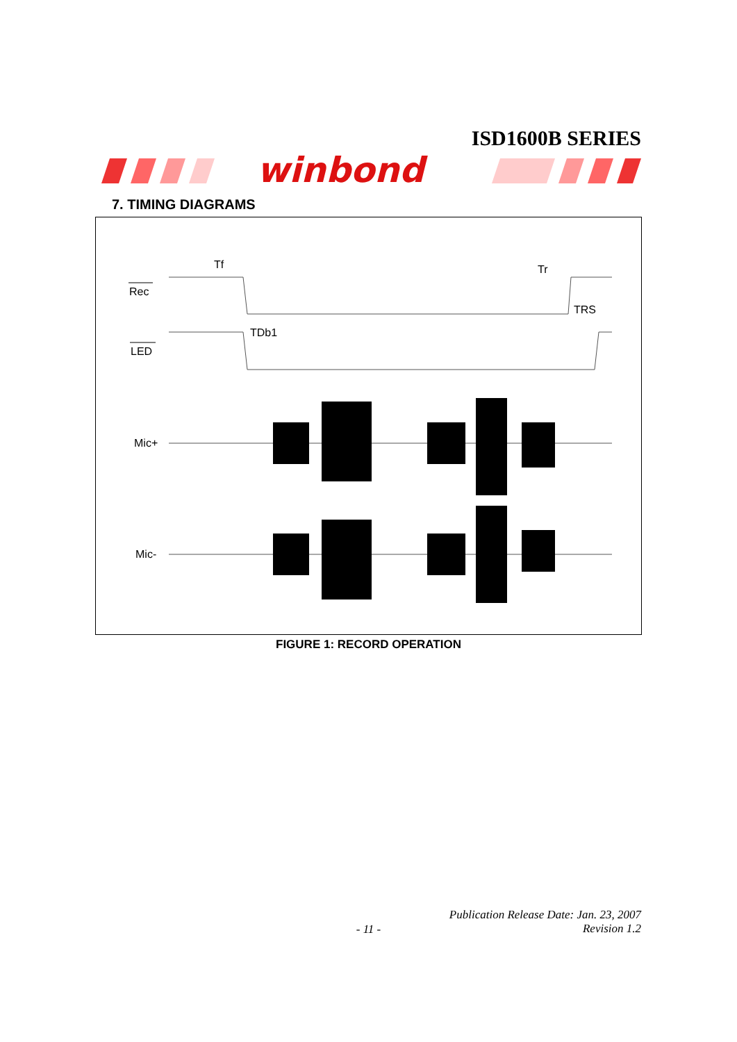ISD1600B SERIES
winbond
7. TIMING DIAGRAMS
Rec
LED
Mic+
Mic-
Tf
Tr
TRS
TDb1
FIGURE 1: RECORD OPERATION
Publication Release Date: Jan. 23, 2007
Revision 1.2
- 11 -